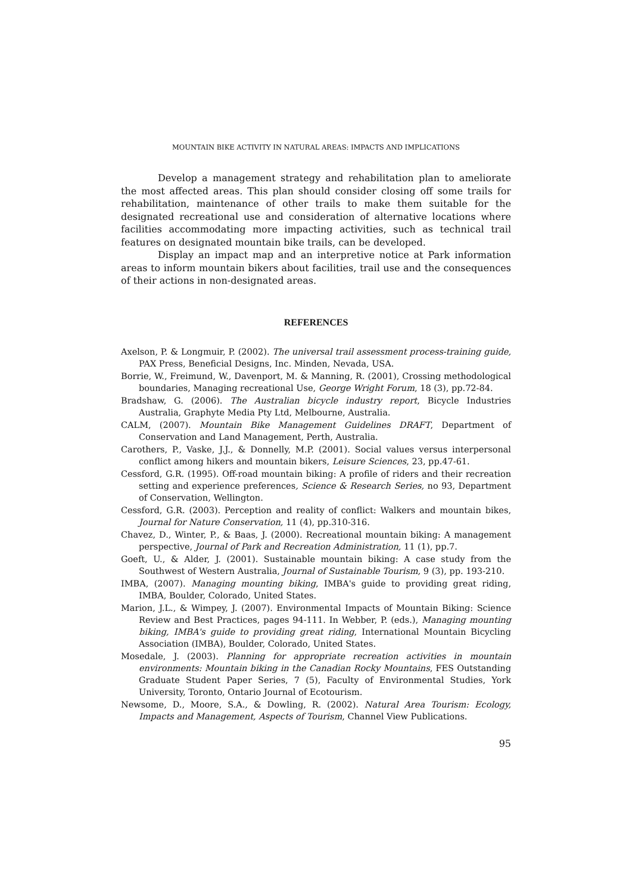MOUNTAIN BIKE ACTIVITY IN NATURAL AREAS: IMPACTS AND IMPLICATIONS
Develop a management strategy and rehabilitation plan to ameliorate the most affected areas. This plan should consider closing off some trails for rehabilitation, maintenance of other trails to make them suitable for the designated recreational use and consideration of alternative locations where facilities accommodating more impacting activities, such as technical trail features on designated mountain bike trails, can be developed.
Display an impact map and an interpretive notice at Park information areas to inform mountain bikers about facilities, trail use and the consequences of their actions in non-designated areas.
REFERENCES
Axelson, P. & Longmuir, P. (2002). The universal trail assessment process-training guide, PAX Press, Beneficial Designs, Inc. Minden, Nevada, USA.
Borrie, W., Freimund, W., Davenport, M. & Manning, R. (2001), Crossing methodological boundaries, Managing recreational Use, George Wright Forum, 18 (3), pp.72-84.
Bradshaw, G. (2006). The Australian bicycle industry report, Bicycle Industries Australia, Graphyte Media Pty Ltd, Melbourne, Australia.
CALM, (2007). Mountain Bike Management Guidelines DRAFT, Department of Conservation and Land Management, Perth, Australia.
Carothers, P., Vaske, J.J., & Donnelly, M.P. (2001). Social values versus interpersonal conflict among hikers and mountain bikers, Leisure Sciences, 23, pp.47-61.
Cessford, G.R. (1995). Off-road mountain biking: A profile of riders and their recreation setting and experience preferences, Science & Research Series, no 93, Department of Conservation, Wellington.
Cessford, G.R. (2003). Perception and reality of conflict: Walkers and mountain bikes, Journal for Nature Conservation, 11 (4), pp.310-316.
Chavez, D., Winter, P., & Baas, J. (2000). Recreational mountain biking: A management perspective, Journal of Park and Recreation Administration, 11 (1), pp.7.
Goeft, U., & Alder, J. (2001). Sustainable mountain biking: A case study from the Southwest of Western Australia, Journal of Sustainable Tourism, 9 (3), pp. 193-210.
IMBA, (2007). Managing mounting biking, IMBA's guide to providing great riding, IMBA, Boulder, Colorado, United States.
Marion, J.L., & Wimpey, J. (2007). Environmental Impacts of Mountain Biking: Science Review and Best Practices, pages 94-111. In Webber, P. (eds.), Managing mounting biking, IMBA's guide to providing great riding, International Mountain Bicycling Association (IMBA), Boulder, Colorado, United States.
Mosedale, J. (2003). Planning for appropriate recreation activities in mountain environments: Mountain biking in the Canadian Rocky Mountains, FES Outstanding Graduate Student Paper Series, 7 (5), Faculty of Environmental Studies, York University, Toronto, Ontario Journal of Ecotourism.
Newsome, D., Moore, S.A., & Dowling, R. (2002). Natural Area Tourism: Ecology, Impacts and Management, Aspects of Tourism, Channel View Publications.
95